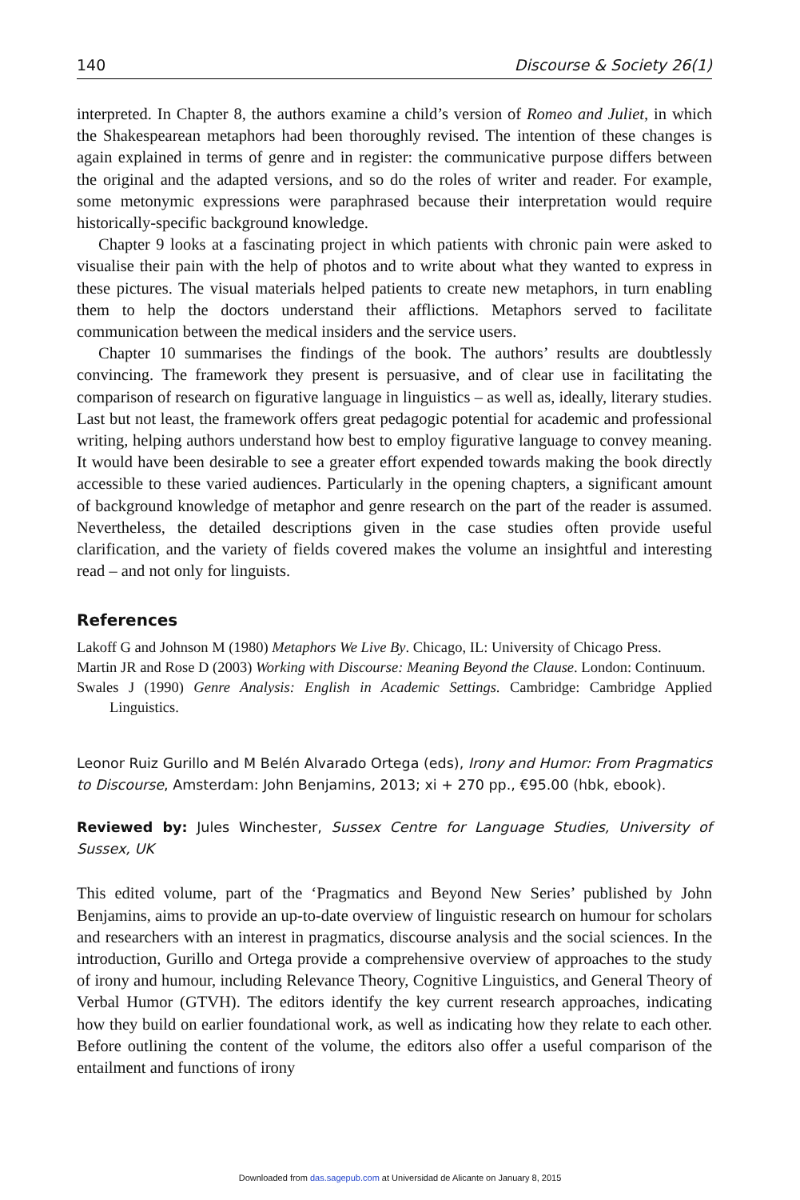140 Discourse & Society 26(1)
interpreted. In Chapter 8, the authors examine a child’s version of Romeo and Juliet, in which the Shakespearean metaphors had been thoroughly revised. The intention of these changes is again explained in terms of genre and in register: the communicative purpose differs between the original and the adapted versions, and so do the roles of writer and reader. For example, some metonymic expressions were paraphrased because their interpretation would require historically-specific background knowledge.
Chapter 9 looks at a fascinating project in which patients with chronic pain were asked to visualise their pain with the help of photos and to write about what they wanted to express in these pictures. The visual materials helped patients to create new metaphors, in turn enabling them to help the doctors understand their afflictions. Metaphors served to facilitate communication between the medical insiders and the service users.
Chapter 10 summarises the findings of the book. The authors’ results are doubtlessly convincing. The framework they present is persuasive, and of clear use in facilitating the comparison of research on figurative language in linguistics – as well as, ideally, literary studies. Last but not least, the framework offers great pedagogic potential for academic and professional writing, helping authors understand how best to employ figurative language to convey meaning. It would have been desirable to see a greater effort expended towards making the book directly accessible to these varied audiences. Particularly in the opening chapters, a significant amount of background knowledge of metaphor and genre research on the part of the reader is assumed. Nevertheless, the detailed descriptions given in the case studies often provide useful clarification, and the variety of fields covered makes the volume an insightful and interesting read – and not only for linguists.
References
Lakoff G and Johnson M (1980) Metaphors We Live By. Chicago, IL: University of Chicago Press.
Martin JR and Rose D (2003) Working with Discourse: Meaning Beyond the Clause. London: Continuum.
Swales J (1990) Genre Analysis: English in Academic Settings. Cambridge: Cambridge Applied Linguistics.
Leonor Ruiz Gurillo and M Belén Alvarado Ortega (eds), Irony and Humor: From Pragmatics to Discourse, Amsterdam: John Benjamins, 2013; xi + 270 pp., €95.00 (hbk, ebook).
Reviewed by: Jules Winchester, Sussex Centre for Language Studies, University of Sussex, UK
This edited volume, part of the ‘Pragmatics and Beyond New Series’ published by John Benjamins, aims to provide an up-to-date overview of linguistic research on humour for scholars and researchers with an interest in pragmatics, discourse analysis and the social sciences. In the introduction, Gurillo and Ortega provide a comprehensive overview of approaches to the study of irony and humour, including Relevance Theory, Cognitive Linguistics, and General Theory of Verbal Humor (GTVH). The editors identify the key current research approaches, indicating how they build on earlier foundational work, as well as indicating how they relate to each other. Before outlining the content of the volume, the editors also offer a useful comparison of the entailment and functions of irony
Downloaded from das.sagepub.com at Universidad de Alicante on January 8, 2015